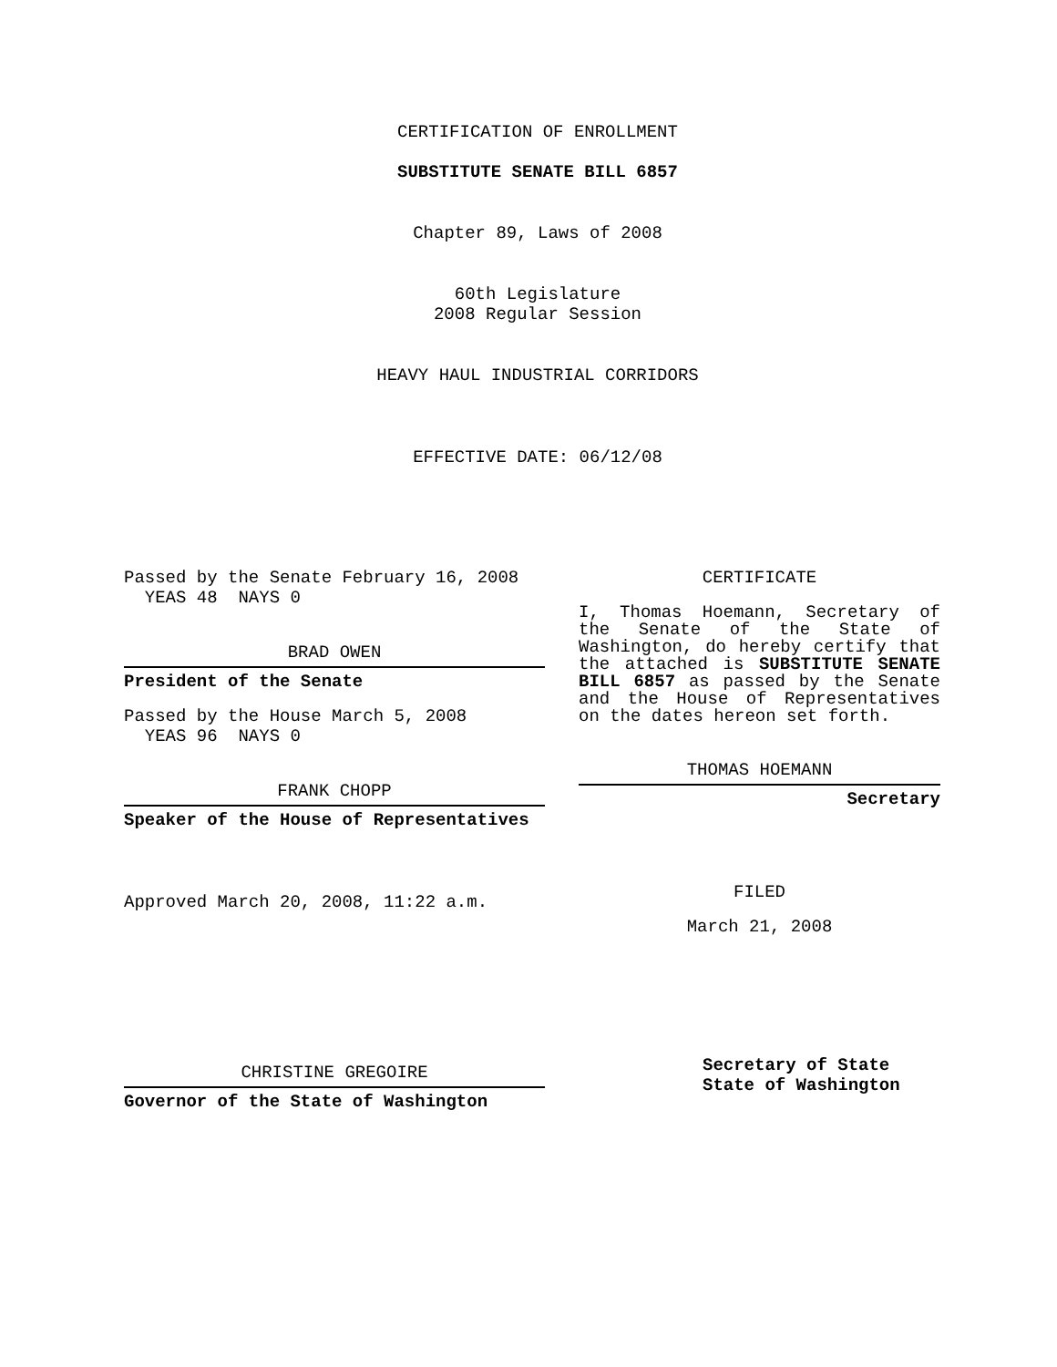CERTIFICATION OF ENROLLMENT
SUBSTITUTE SENATE BILL 6857
Chapter 89, Laws of 2008
60th Legislature
2008 Regular Session
HEAVY HAUL INDUSTRIAL CORRIDORS
EFFECTIVE DATE: 06/12/08
Passed by the Senate February 16, 2008
YEAS 48 NAYS 0
BRAD OWEN
President of the Senate
Passed by the House March 5, 2008
YEAS 96 NAYS 0
FRANK CHOPP
Speaker of the House of Representatives
Approved March 20, 2008, 11:22 a.m.
CHRISTINE GREGOIRE
Governor of the State of Washington
CERTIFICATE
I, Thomas Hoemann, Secretary of the Senate of the State of Washington, do hereby certify that the attached is SUBSTITUTE SENATE BILL 6857 as passed by the Senate and the House of Representatives on the dates hereon set forth.
THOMAS HOEMANN
Secretary
FILED
March 21, 2008
Secretary of State
State of Washington